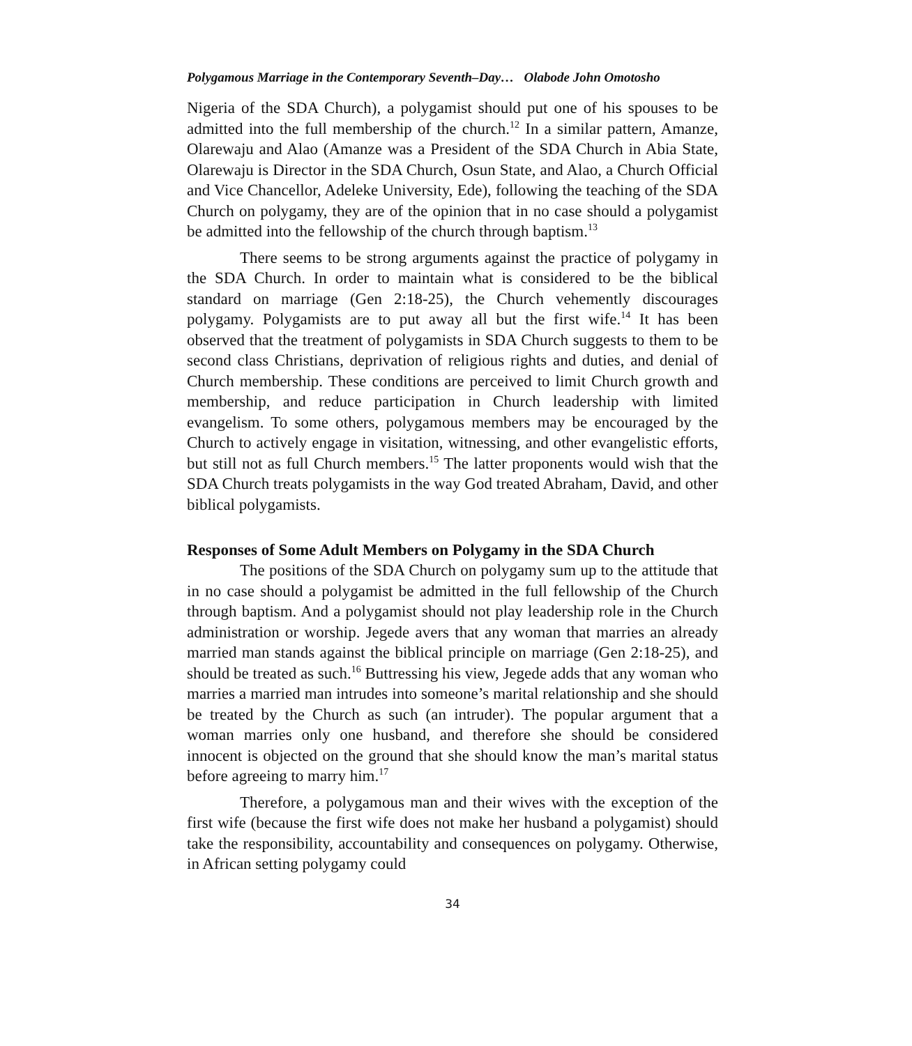Polygamous Marriage in the Contemporary Seventh–Day… Olabode John Omotosho
Nigeria of the SDA Church), a polygamist should put one of his spouses to be admitted into the full membership of the church.<sup>12</sup> In a similar pattern, Amanze, Olarewaju and Alao (Amanze was a President of the SDA Church in Abia State, Olarewaju is Director in the SDA Church, Osun State, and Alao, a Church Official and Vice Chancellor, Adeleke University, Ede), following the teaching of the SDA Church on polygamy, they are of the opinion that in no case should a polygamist be admitted into the fellowship of the church through baptism.<sup>13</sup>
There seems to be strong arguments against the practice of polygamy in the SDA Church. In order to maintain what is considered to be the biblical standard on marriage (Gen 2:18-25), the Church vehemently discourages polygamy. Polygamists are to put away all but the first wife.<sup>14</sup> It has been observed that the treatment of polygamists in SDA Church suggests to them to be second class Christians, deprivation of religious rights and duties, and denial of Church membership. These conditions are perceived to limit Church growth and membership, and reduce participation in Church leadership with limited evangelism. To some others, polygamous members may be encouraged by the Church to actively engage in visitation, witnessing, and other evangelistic efforts, but still not as full Church members.<sup>15</sup> The latter proponents would wish that the SDA Church treats polygamists in the way God treated Abraham, David, and other biblical polygamists.
Responses of Some Adult Members on Polygamy in the SDA Church
The positions of the SDA Church on polygamy sum up to the attitude that in no case should a polygamist be admitted in the full fellowship of the Church through baptism. And a polygamist should not play leadership role in the Church administration or worship. Jegede avers that any woman that marries an already married man stands against the biblical principle on marriage (Gen 2:18-25), and should be treated as such.<sup>16</sup> Buttressing his view, Jegede adds that any woman who marries a married man intrudes into someone’s marital relationship and she should be treated by the Church as such (an intruder). The popular argument that a woman marries only one husband, and therefore she should be considered innocent is objected on the ground that she should know the man’s marital status before agreeing to marry him.<sup>17</sup>
Therefore, a polygamous man and their wives with the exception of the first wife (because the first wife does not make her husband a polygamist) should take the responsibility, accountability and consequences on polygamy. Otherwise, in African setting polygamy could
34